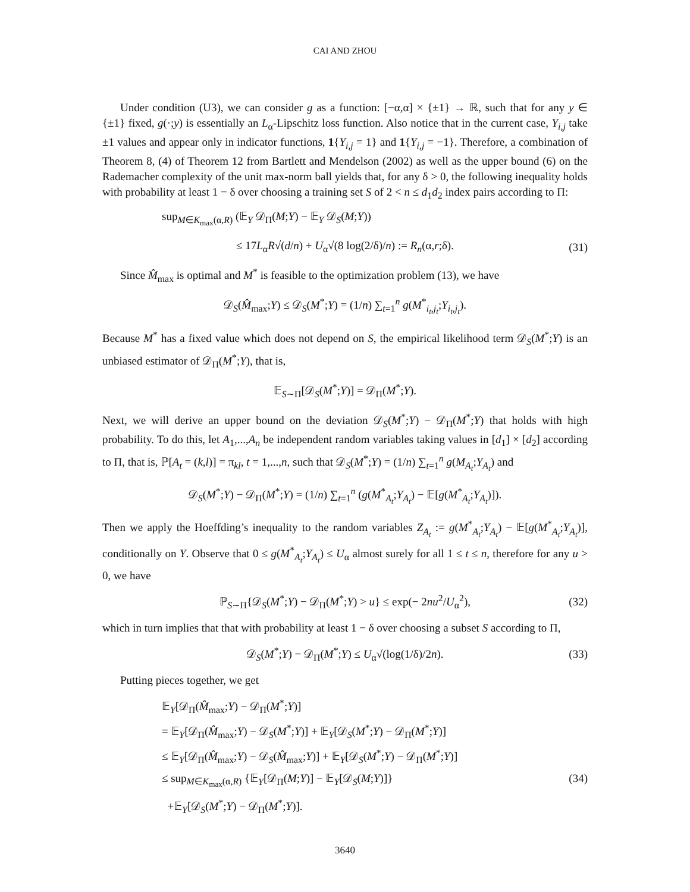CAI AND ZHOU
Under condition (U3), we can consider g as a function: [−α,α] × {±1} → ℝ, such that for any y ∈ {±1} fixed, g(·;y) is essentially an L<sub>α</sub>-Lipschitz loss function. Also notice that in the current case, Y<sub>i,j</sub> take ±1 values and appear only in indicator functions, 1{Y<sub>i,j</sub> = 1} and 1{Y<sub>i,j</sub> = −1}. Therefore, a combination of Theorem 8, (4) of Theorem 12 from Bartlett and Mendelson (2002) as well as the upper bound (6) on the Rademacher complexity of the unit max-norm ball yields that, for any δ > 0, the following inequality holds with probability at least 1 − δ over choosing a training set S of 2 < n ≤ d<sub>1</sub>d<sub>2</sub> index pairs according to Π:
sup<sub>M∈K<sub>max</sub>(α,R)</sub> (𝔼<sub>Y</sub> 𝒟<sub>Π</sub>(M;Y) − 𝔼<sub>Y</sub> 𝒟<sub>S</sub>(M;Y))
≤ 17L<sub>α</sub>R√(d/n) + U<sub>α</sub>√(8 log(2/δ)/n) := R<sub>n</sub>(α,r;δ). (31)
Since M̂<sub>max</sub> is optimal and M<sup>*</sup> is feasible to the optimization problem (13), we have
𝒟<sub>S</sub>(M̂<sub>max</sub>;Y) ≤ 𝒟<sub>S</sub>(M<sup>*</sup>;Y) = (1/n) ∑<sub>t=1</sub><sup>n</sup> g(M<sup>*</sup><sub>i<sub>t</sub>,j<sub>t</sub></sub>;Y<sub>i<sub>t</sub>,j<sub>t</sub></sub>).
Because M<sup>*</sup> has a fixed value which does not depend on S, the empirical likelihood term 𝒟<sub>S</sub>(M<sup>*</sup>;Y) is an unbiased estimator of 𝒟<sub>Π</sub>(M<sup>*</sup>;Y), that is,
𝔼<sub>S∼Π</sub>[𝒟<sub>S</sub>(M<sup>*</sup>;Y)] = 𝒟<sub>Π</sub>(M<sup>*</sup>;Y).
Next, we will derive an upper bound on the deviation 𝒟<sub>S</sub>(M<sup>*</sup>;Y) − 𝒟<sub>Π</sub>(M<sup>*</sup>;Y) that holds with high probability. To do this, let A<sub>1</sub>,...,A<sub>n</sub> be independent random variables taking values in [d<sub>1</sub>] × [d<sub>2</sub>] according to Π, that is, ℙ[A<sub>t</sub> = (k,l)] = π<sub>kl</sub>, t = 1,...,n, such that 𝒟<sub>S</sub>(M<sup>*</sup>;Y) = (1/n) ∑<sub>t=1</sub><sup>n</sup> g(M<sub>A<sub>t</sub></sub>;Y<sub>A<sub>t</sub></sub>) and
𝒟<sub>S</sub>(M<sup>*</sup>;Y) − 𝒟<sub>Π</sub>(M<sup>*</sup>;Y) = (1/n) ∑<sub>t=1</sub><sup>n</sup> (g(M<sup>*</sup><sub>A<sub>t</sub></sub>;Y<sub>A<sub>t</sub></sub>) − 𝔼[g(M<sup>*</sup><sub>A<sub>t</sub></sub>;Y<sub>A<sub>t</sub></sub>)]).
Then we apply the Hoeffding’s inequality to the random variables Z<sub>A<sub>t</sub></sub> := g(M<sup>*</sup><sub>A<sub>t</sub></sub>;Y<sub>A<sub>t</sub></sub>) − 𝔼[g(M<sup>*</sup><sub>A<sub>t</sub></sub>;Y<sub>A<sub>t</sub></sub>)], conditionally on Y. Observe that 0 ≤ g(M<sup>*</sup><sub>A<sub>t</sub></sub>;Y<sub>A<sub>t</sub></sub>) ≤ U<sub>α</sub> almost surely for all 1 ≤ t ≤ n, therefore for any u > 0, we have
ℙ<sub>S∼Π</sub>{𝒟<sub>S</sub>(M<sup>*</sup>;Y) − 𝒟<sub>Π</sub>(M<sup>*</sup>;Y) > u} ≤ exp(− 2nu<sup>2</sup>/U<sub>α</sub><sup>2</sup>), (32)
which in turn implies that that with probability at least 1 − δ over choosing a subset S according to Π,
𝒟<sub>S</sub>(M<sup>*</sup>;Y) − 𝒟<sub>Π</sub>(M<sup>*</sup>;Y) ≤ U<sub>α</sub>√(log(1/δ)/2n). (33)
Putting pieces together, we get
𝔼<sub>Y</sub>[𝒟<sub>Π</sub>(M̂<sub>max</sub>;Y) − 𝒟<sub>Π</sub>(M<sup>*</sup>;Y)]
= 𝔼<sub>Y</sub>[𝒟<sub>Π</sub>(M̂<sub>max</sub>;Y) − 𝒟<sub>S</sub>(M<sup>*</sup>;Y)] + 𝔼<sub>Y</sub>[𝒟<sub>S</sub>(M<sup>*</sup>;Y) − 𝒟<sub>Π</sub>(M<sup>*</sup>;Y)]
≤ 𝔼<sub>Y</sub>[𝒟<sub>Π</sub>(M̂<sub>max</sub>;Y) − 𝒟<sub>S</sub>(M̂<sub>max</sub>;Y)] + 𝔼<sub>Y</sub>[𝒟<sub>S</sub>(M<sup>*</sup>;Y) − 𝒟<sub>Π</sub>(M<sup>*</sup>;Y)]
≤ sup<sub>M∈K<sub>max</sub>(α,R)</sub> {𝔼<sub>Y</sub>[𝒟<sub>Π</sub>(M;Y)] − 𝔼<sub>Y</sub>[𝒟<sub>S</sub>(M;Y)]} (34)
+𝔼<sub>Y</sub>[𝒟<sub>S</sub>(M<sup>*</sup>;Y) − 𝒟<sub>Π</sub>(M<sup>*</sup>;Y)].
3640